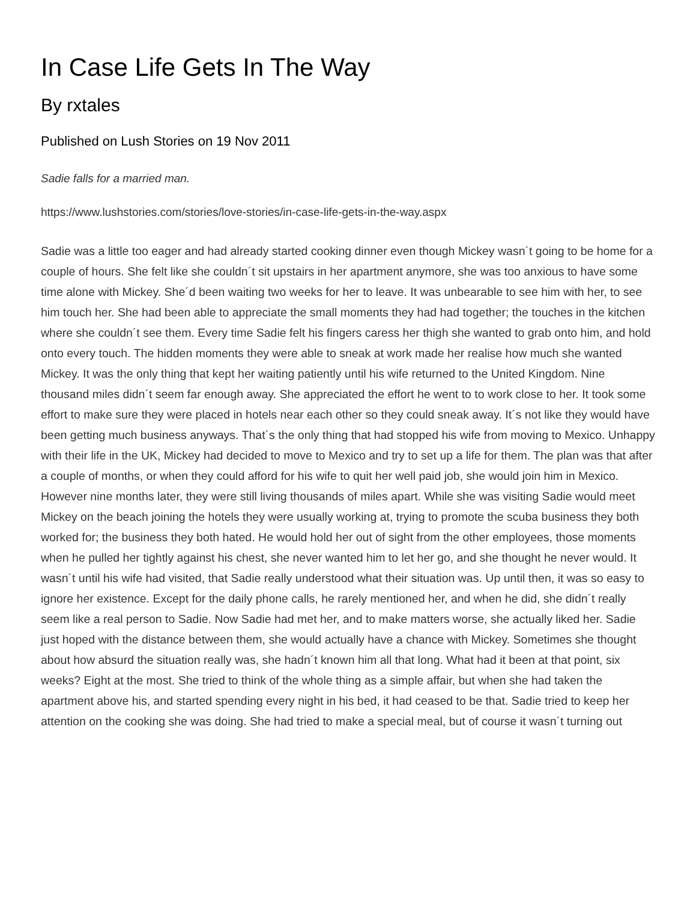In Case Life Gets In The Way
By rxtales
Published on Lush Stories on 19 Nov 2011
Sadie falls for a married man.
https://www.lushstories.com/stories/love-stories/in-case-life-gets-in-the-way.aspx
Sadie was a little too eager and had already started cooking dinner even though Mickey wasn´t going to be home for a couple of hours. She felt like she couldn´t sit upstairs in her apartment anymore, she was too anxious to have some time alone with Mickey. She´d been waiting two weeks for her to leave. It was unbearable to see him with her, to see him touch her. She had been able to appreciate the small moments they had had together; the touches in the kitchen where she couldn´t see them. Every time Sadie felt his fingers caress her thigh she wanted to grab onto him, and hold onto every touch. The hidden moments they were able to sneak at work made her realise how much she wanted Mickey. It was the only thing that kept her waiting patiently until his wife returned to the United Kingdom. Nine thousand miles didn´t seem far enough away. She appreciated the effort he went to to work close to her. It took some effort to make sure they were placed in hotels near each other so they could sneak away. It´s not like they would have been getting much business anyways. That´s the only thing that had stopped his wife from moving to Mexico. Unhappy with their life in the UK, Mickey had decided to move to Mexico and try to set up a life for them. The plan was that after a couple of months, or when they could afford for his wife to quit her well paid job, she would join him in Mexico. However nine months later, they were still living thousands of miles apart. While she was visiting Sadie would meet Mickey on the beach joining the hotels they were usually working at, trying to promote the scuba business they both worked for; the business they both hated. He would hold her out of sight from the other employees, those moments when he pulled her tightly against his chest, she never wanted him to let her go, and she thought he never would. It wasn´t until his wife had visited, that Sadie really understood what their situation was. Up until then, it was so easy to ignore her existence. Except for the daily phone calls, he rarely mentioned her, and when he did, she didn´t really seem like a real person to Sadie. Now Sadie had met her, and to make matters worse, she actually liked her. Sadie just hoped with the distance between them, she would actually have a chance with Mickey. Sometimes she thought about how absurd the situation really was, she hadn´t known him all that long. What had it been at that point, six weeks? Eight at the most. She tried to think of the whole thing as a simple affair, but when she had taken the apartment above his, and started spending every night in his bed, it had ceased to be that. Sadie tried to keep her attention on the cooking she was doing. She had tried to make a special meal, but of course it wasn´t turning out